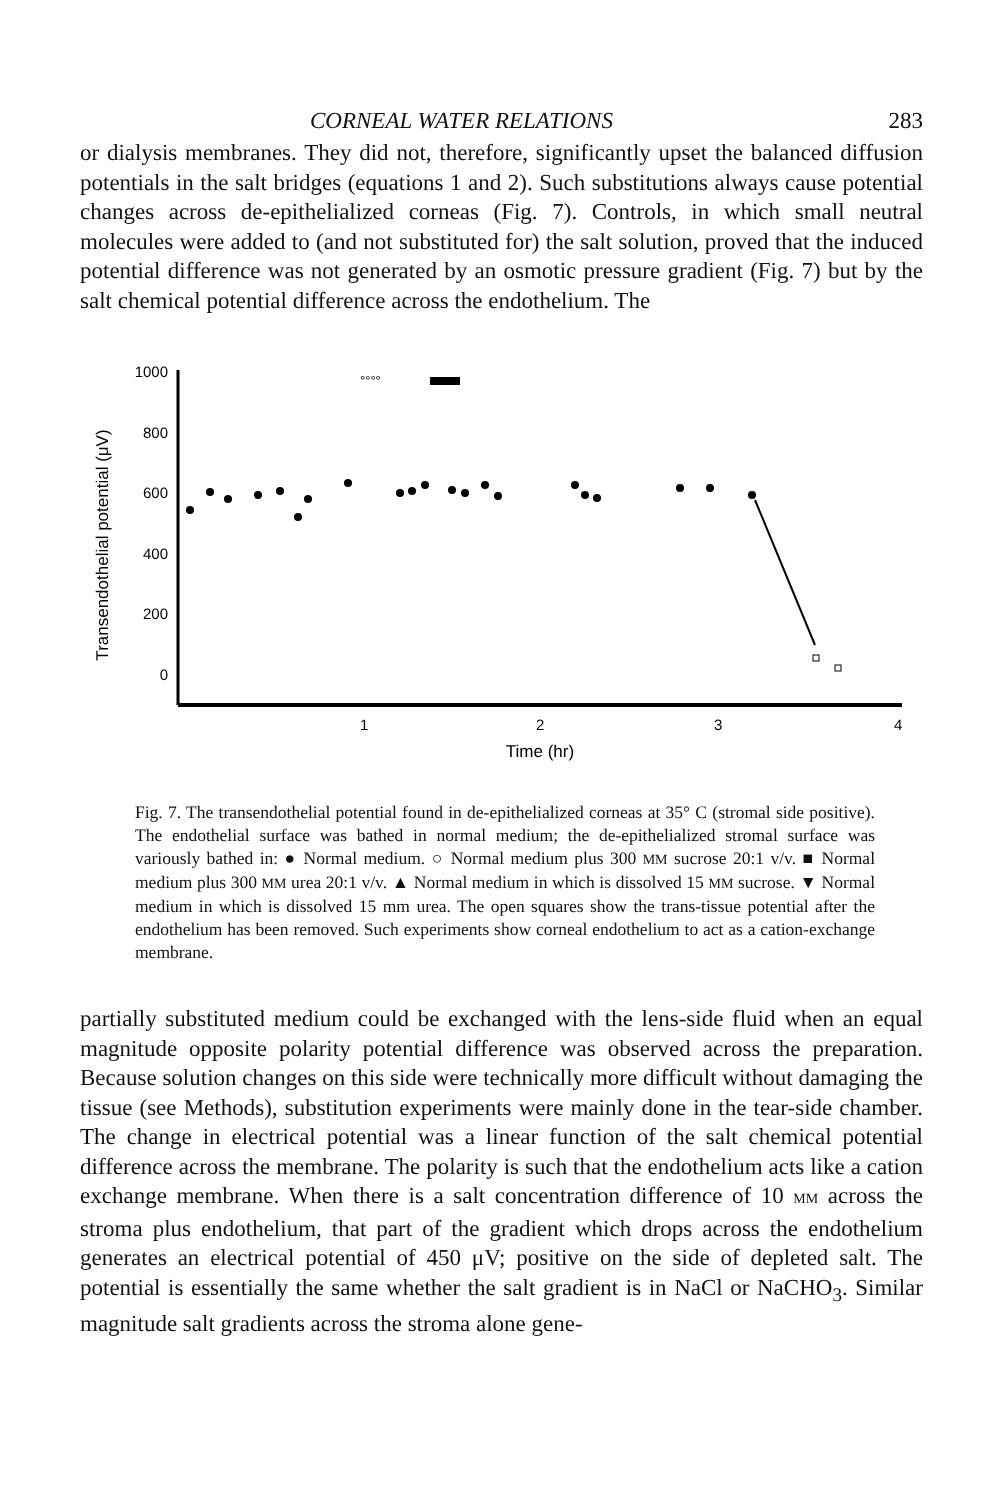CORNEAL WATER RELATIONS 283
or dialysis membranes. They did not, therefore, significantly upset the balanced diffusion potentials in the salt bridges (equations 1 and 2). Such substitutions always cause potential changes across de-epithelialized corneas (Fig. 7). Controls, in which small neutral molecules were added to (and not substituted for) the salt solution, proved that the induced potential difference was not generated by an osmotic pressure gradient (Fig. 7) but by the salt chemical potential difference across the endothelium. The
Transendothelial potential (μV)
1000
800
600
400
200
0
1
2
3
4
Time (hr)
°°°°
Fig. 7. The transendothelial potential found in de-epithelialized corneas at 35° C (stromal side positive). The endothelial surface was bathed in normal medium; the de-epithelialized stromal surface was variously bathed in: ● Normal medium. ○ Normal medium plus 300 MM sucrose 20:1 v/v. ■ Normal medium plus 300 MM urea 20:1 v/v. ▲ Normal medium in which is dissolved 15 MM sucrose. ▼ Normal medium in which is dissolved 15 mm urea. The open squares show the trans-tissue potential after the endothelium has been removed. Such experiments show corneal endothelium to act as a cation-exchange membrane.
partially substituted medium could be exchanged with the lens-side fluid when an equal magnitude opposite polarity potential difference was observed across the preparation. Because solution changes on this side were technically more difficult without damaging the tissue (see Methods), substitution experiments were mainly done in the tear-side chamber. The change in electrical potential was a linear function of the salt chemical potential difference across the membrane. The polarity is such that the endothelium acts like a cation exchange membrane. When there is a salt concentration difference of 10 MM across the stroma plus endothelium, that part of the gradient which drops across the endothelium generates an electrical potential of 450 μV; positive on the side of depleted salt. The potential is essentially the same whether the salt gradient is in NaCl or NaCHO<sub>3</sub>. Similar magnitude salt gradients across the stroma alone gene-